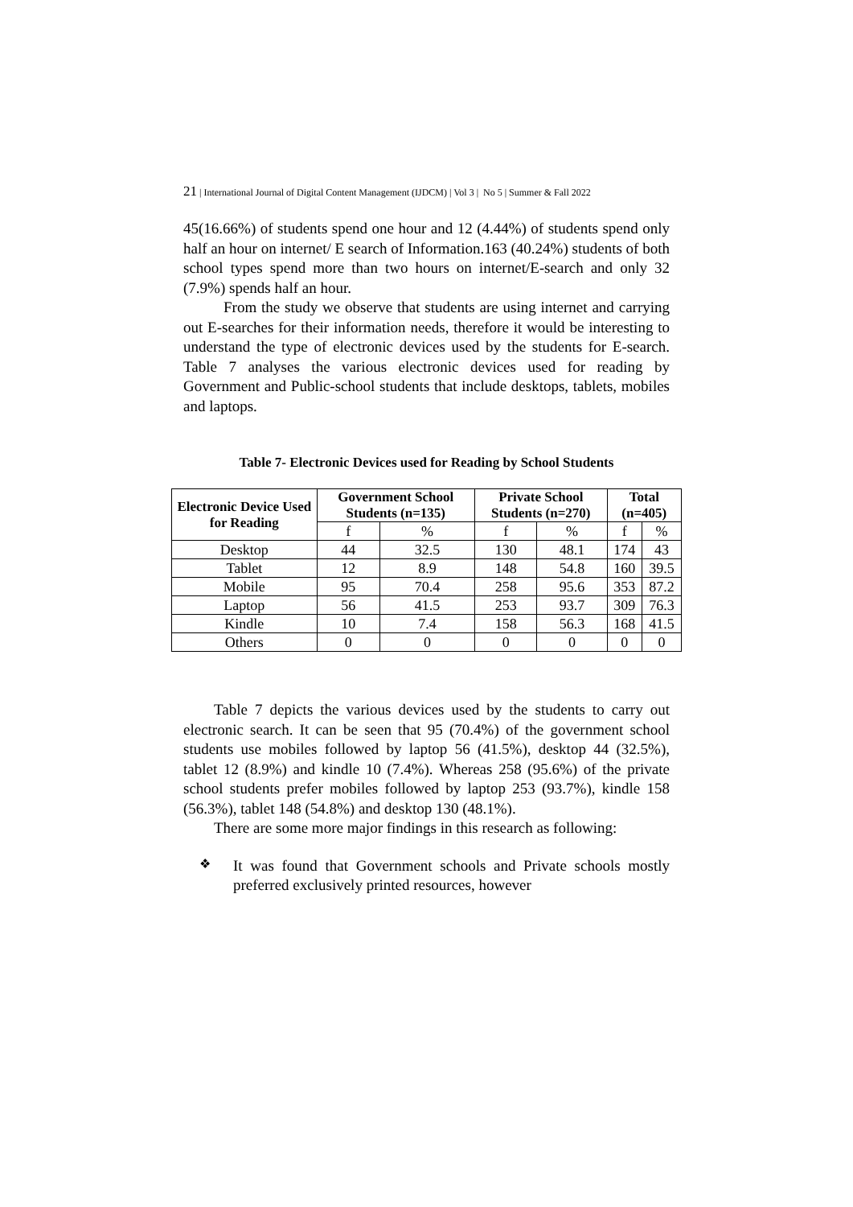21 | International Journal of Digital Content Management (IJDCM) | Vol 3 | No 5 | Summer & Fall 2022
45(16.66%) of students spend one hour and 12 (4.44%) of students spend only half an hour on internet/ E search of Information.163 (40.24%) students of both school types spend more than two hours on internet/E-search and only 32 (7.9%) spends half an hour.
From the study we observe that students are using internet and carrying out E-searches for their information needs, therefore it would be interesting to understand the type of electronic devices used by the students for E-search. Table 7 analyses the various electronic devices used for reading by Government and Public-school students that include desktops, tablets, mobiles and laptops.
Table 7- Electronic Devices used for Reading by School Students
| Electronic Device Used for Reading | Government School Students (n=135) | | Private School Students (n=270) | | Total (n=405) | |
| --- | --- | --- | --- | --- | --- | --- |
| | f | % | f | % | f | % |
| Desktop | 44 | 32.5 | 130 | 48.1 | 174 | 43 |
| Tablet | 12 | 8.9 | 148 | 54.8 | 160 | 39.5 |
| Mobile | 95 | 70.4 | 258 | 95.6 | 353 | 87.2 |
| Laptop | 56 | 41.5 | 253 | 93.7 | 309 | 76.3 |
| Kindle | 10 | 7.4 | 158 | 56.3 | 168 | 41.5 |
| Others | 0 | 0 | 0 | 0 | 0 | 0 |
Table 7 depicts the various devices used by the students to carry out electronic search. It can be seen that 95 (70.4%) of the government school students use mobiles followed by laptop 56 (41.5%), desktop 44 (32.5%), tablet 12 (8.9%) and kindle 10 (7.4%). Whereas 258 (95.6%) of the private school students prefer mobiles followed by laptop 253 (93.7%), kindle 158 (56.3%), tablet 148 (54.8%) and desktop 130 (48.1%).
There are some more major findings in this research as following:
❖
It was found that Government schools and Private schools mostly preferred exclusively printed resources, however